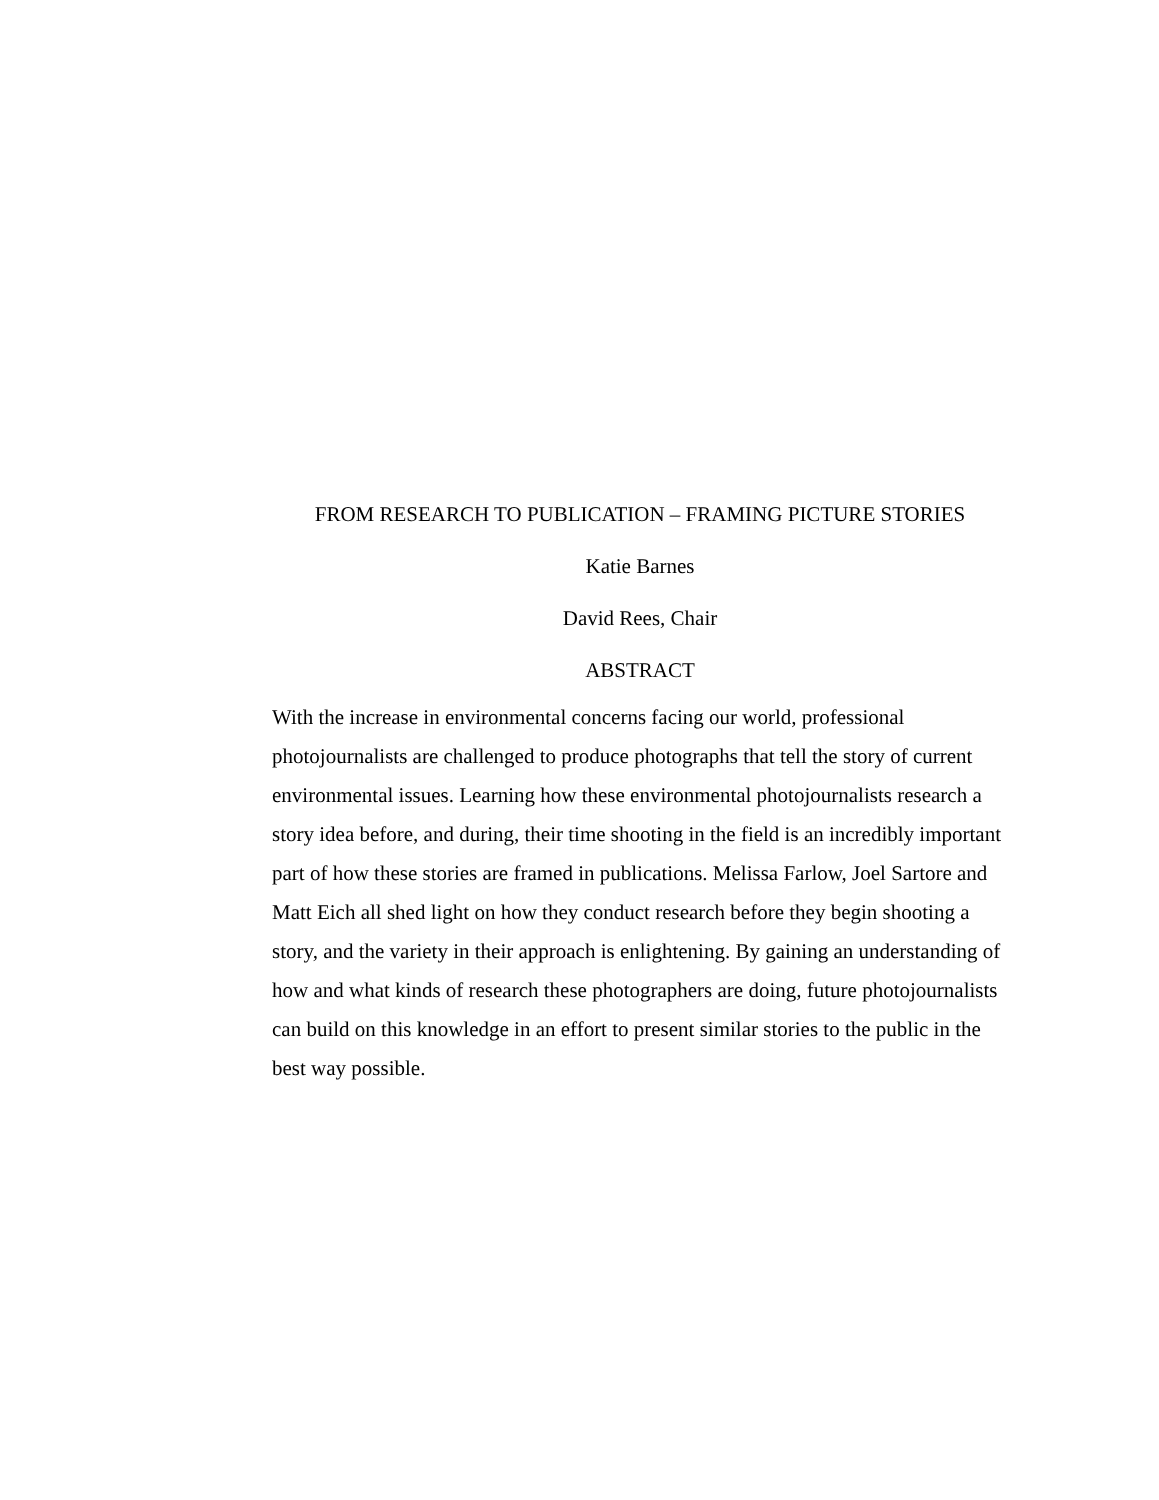FROM RESEARCH TO PUBLICATION – FRAMING PICTURE STORIES
Katie Barnes
David Rees, Chair
ABSTRACT
With the increase in environmental concerns facing our world, professional photojournalists are challenged to produce photographs that tell the story of current environmental issues. Learning how these environmental photojournalists research a story idea before, and during, their time shooting in the field is an incredibly important part of how these stories are framed in publications. Melissa Farlow, Joel Sartore and Matt Eich all shed light on how they conduct research before they begin shooting a story, and the variety in their approach is enlightening. By gaining an understanding of how and what kinds of research these photographers are doing, future photojournalists can build on this knowledge in an effort to present similar stories to the public in the best way possible.